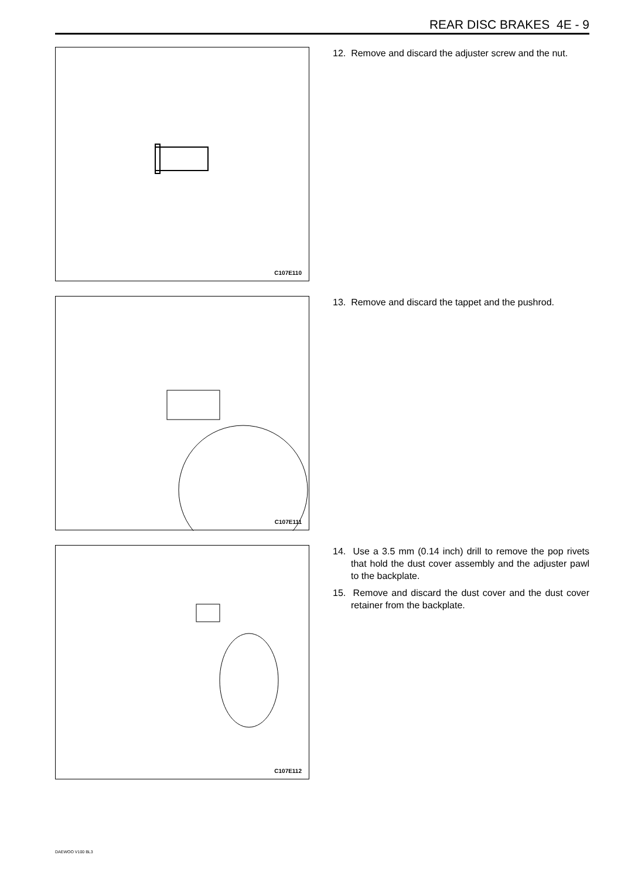REAR DISC BRAKES 4E - 9
C107E110
12. Remove and discard the adjuster screw and the nut.
C107E111
13. Remove and discard the tappet and the pushrod.
C107E112
14. Use a 3.5 mm (0.14 inch) drill to remove the pop rivets that hold the dust cover assembly and the adjuster pawl to the backplate.
15. Remove and discard the dust cover and the dust cover retainer from the backplate.
DAEWOO V100 BL3